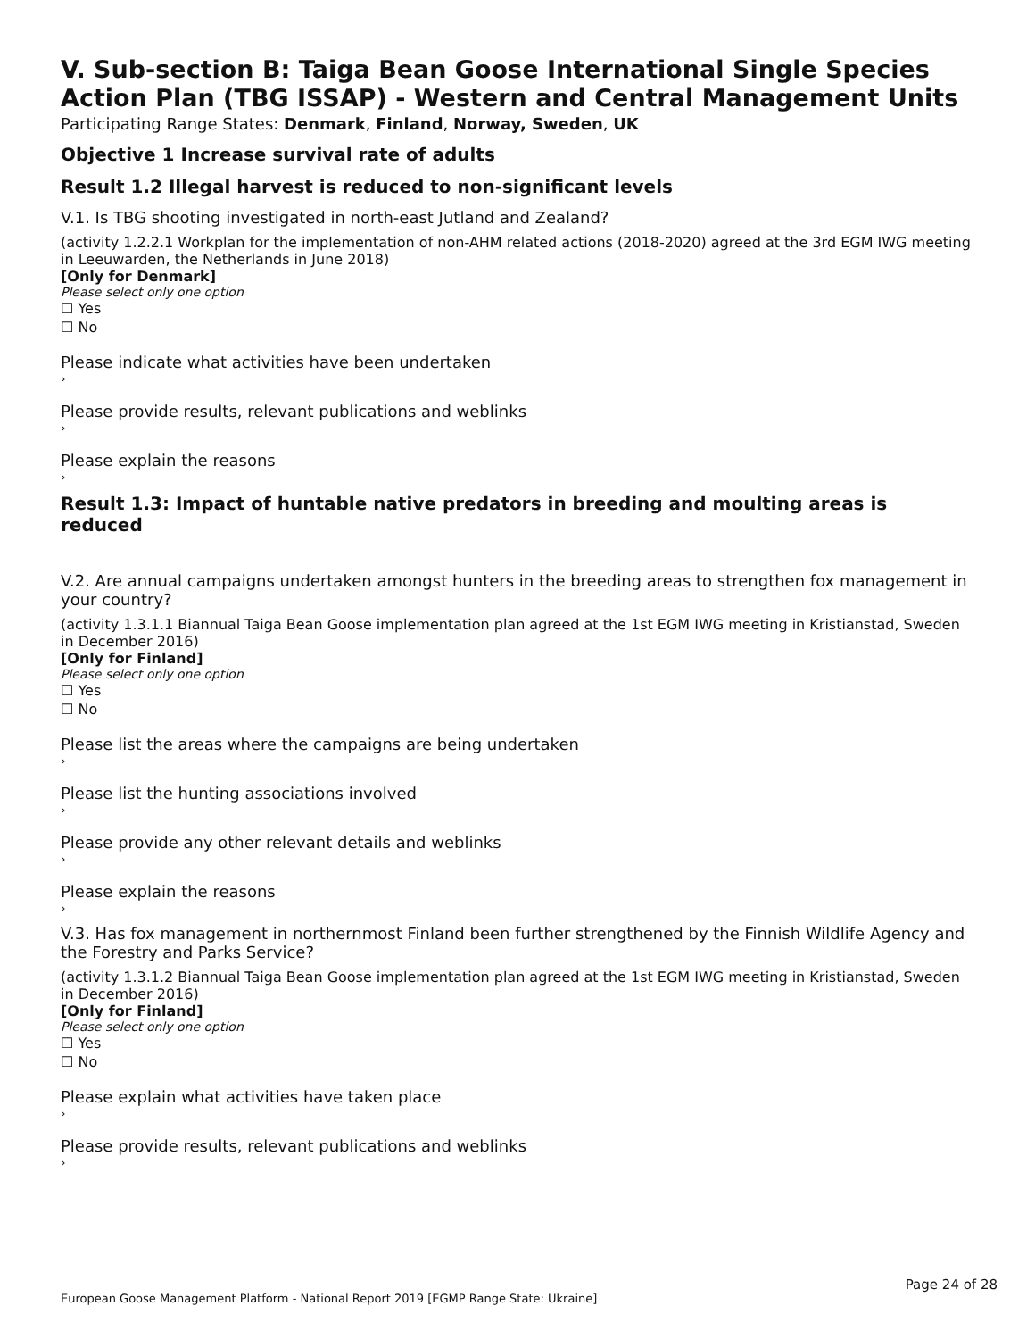V. Sub-section B: Taiga Bean Goose International Single Species Action Plan (TBG ISSAP) - Western and Central Management Units
Participating Range States: Denmark, Finland, Norway, Sweden, UK
Objective 1 Increase survival rate of adults
Result 1.2 Illegal harvest is reduced to non-significant levels
V.1. Is TBG shooting investigated in north-east Jutland and Zealand?
(activity 1.2.2.1 Workplan for the implementation of non-AHM related actions (2018-2020) agreed at the 3rd EGM IWG meeting in Leeuwarden, the Netherlands in June 2018)
[Only for Denmark]
Please select only one option
☐ Yes
☐ No
Please indicate what activities have been undertaken
›
Please provide results, relevant publications and weblinks
›
Please explain the reasons
›
Result 1.3: Impact of huntable native predators in breeding and moulting areas is reduced
V.2. Are annual campaigns undertaken amongst hunters in the breeding areas to strengthen fox management in your country?
(activity 1.3.1.1 Biannual Taiga Bean Goose implementation plan agreed at the 1st EGM IWG meeting in Kristianstad, Sweden in December 2016)
[Only for Finland]
Please select only one option
☐ Yes
☐ No
Please list the areas where the campaigns are being undertaken
›
Please list the hunting associations involved
›
Please provide any other relevant details and weblinks
›
Please explain the reasons
›
V.3. Has fox management in northernmost Finland been further strengthened by the Finnish Wildlife Agency and the Forestry and Parks Service?
(activity 1.3.1.2 Biannual Taiga Bean Goose implementation plan agreed at the 1st EGM IWG meeting in Kristianstad, Sweden in December 2016)
[Only for Finland]
Please select only one option
☐ Yes
☐ No
Please explain what activities have taken place
›
Please provide results, relevant publications and weblinks
›
Page 24 of 28
European Goose Management Platform - National Report 2019 [EGMP Range State: Ukraine]